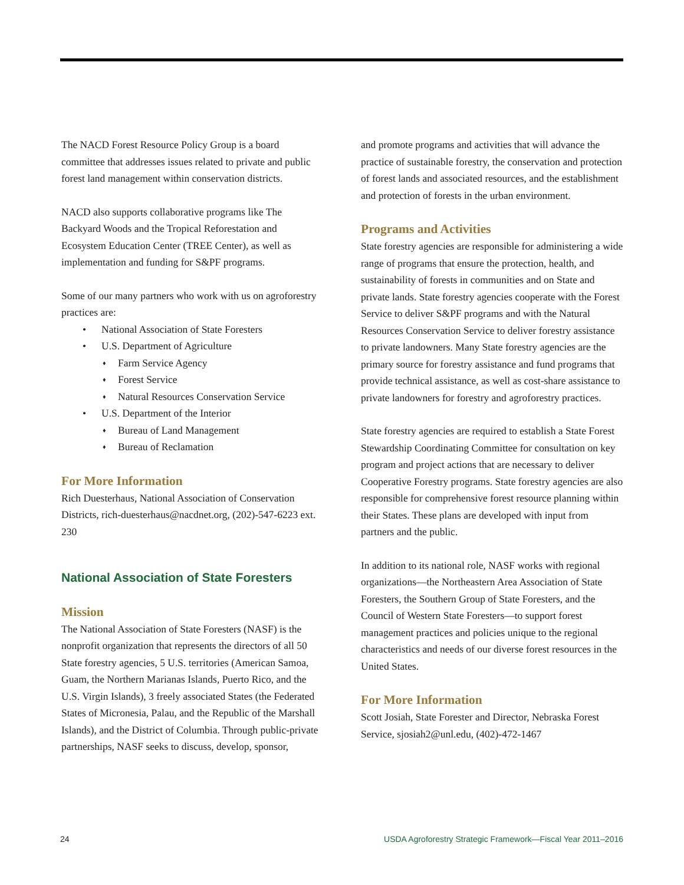The NACD Forest Resource Policy Group is a board committee that addresses issues related to private and public forest land management within conservation districts.
NACD also supports collaborative programs like The Backyard Woods and the Tropical Reforestation and Ecosystem Education Center (TREE Center), as well as implementation and funding for S&PF programs.
Some of our many partners who work with us on agroforestry practices are:
• National Association of State Foresters
• U.S. Department of Agriculture
♦ Farm Service Agency
♦ Forest Service
♦ Natural Resources Conservation Service
• U.S. Department of the Interior
♦ Bureau of Land Management
♦ Bureau of Reclamation
For More Information
Rich Duesterhaus, National Association of Conservation Districts, rich-duesterhaus@nacdnet.org, (202)-547-6223 ext. 230
National Association of State Foresters
Mission
The National Association of State Foresters (NASF) is the nonprofit organization that represents the directors of all 50 State forestry agencies, 5 U.S. territories (American Samoa, Guam, the Northern Marianas Islands, Puerto Rico, and the U.S. Virgin Islands), 3 freely associated States (the Federated States of Micronesia, Palau, and the Republic of the Marshall Islands), and the District of Columbia. Through public-private partnerships, NASF seeks to discuss, develop, sponsor,
and promote programs and activities that will advance the practice of sustainable forestry, the conservation and protection of forest lands and associated resources, and the establishment and protection of forests in the urban environment.
Programs and Activities
State forestry agencies are responsible for administering a wide range of programs that ensure the protection, health, and sustainability of forests in communities and on State and private lands. State forestry agencies cooperate with the Forest Service to deliver S&PF programs and with the Natural Resources Conservation Service to deliver forestry assistance to private landowners. Many State forestry agencies are the primary source for forestry assistance and fund programs that provide technical assistance, as well as cost-share assistance to private landowners for forestry and agroforestry practices.
State forestry agencies are required to establish a State Forest Stewardship Coordinating Committee for consultation on key program and project actions that are necessary to deliver Cooperative Forestry programs. State forestry agencies are also responsible for comprehensive forest resource planning within their States. These plans are developed with input from partners and the public.
In addition to its national role, NASF works with regional organizations—the Northeastern Area Association of State Foresters, the Southern Group of State Foresters, and the Council of Western State Foresters—to support forest management practices and policies unique to the regional characteristics and needs of our diverse forest resources in the United States.
For More Information
Scott Josiah, State Forester and Director, Nebraska Forest Service, sjosiah2@unl.edu, (402)-472-1467
24 USDA Agroforestry Strategic Framework—Fiscal Year 2011–2016